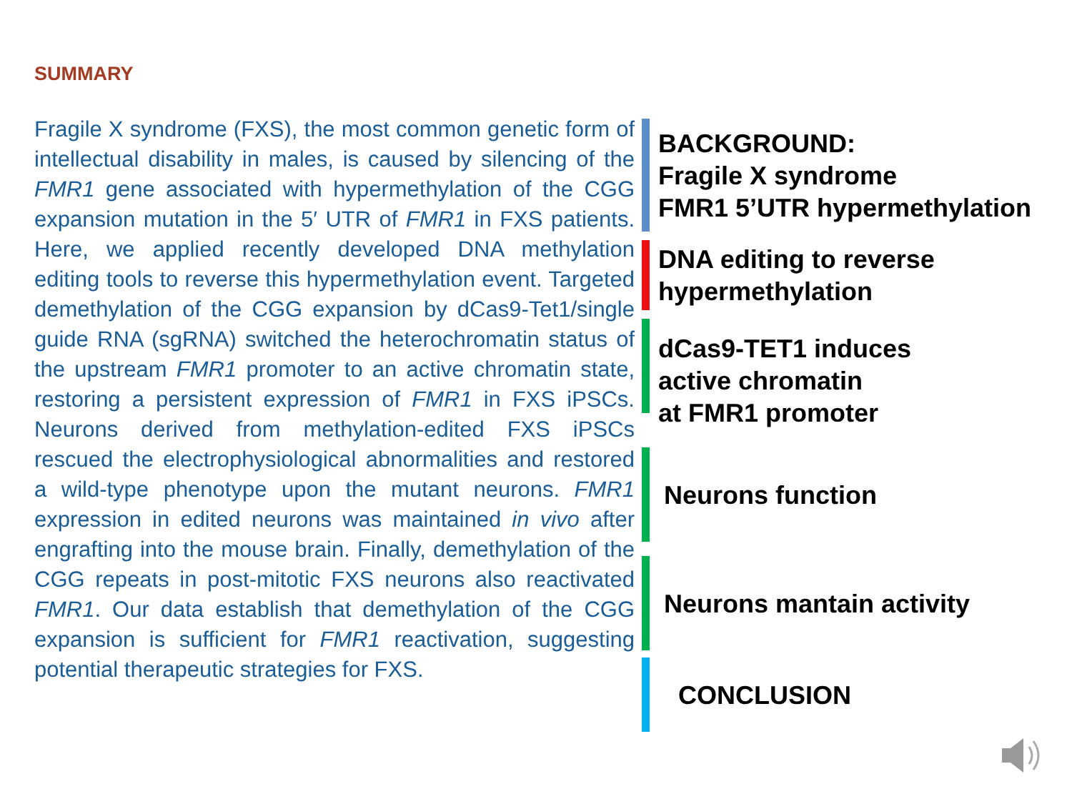SUMMARY
Fragile X syndrome (FXS), the most common genetic form of intellectual disability in males, is caused by silencing of the FMR1 gene associated with hypermethylation of the CGG expansion mutation in the 5′ UTR of FMR1 in FXS patients. Here, we applied recently developed DNA methylation editing tools to reverse this hypermethylation event. Targeted demethylation of the CGG expansion by dCas9-Tet1/single guide RNA (sgRNA) switched the heterochromatin status of the upstream FMR1 promoter to an active chromatin state, restoring a persistent expression of FMR1 in FXS iPSCs. Neurons derived from methylation-edited FXS iPSCs rescued the electrophysiological abnormalities and restored a wild-type phenotype upon the mutant neurons. FMR1 expression in edited neurons was maintained in vivo after engrafting into the mouse brain. Finally, demethylation of the CGG repeats in post-mitotic FXS neurons also reactivated FMR1. Our data establish that demethylation of the CGG expansion is sufficient for FMR1 reactivation, suggesting potential therapeutic strategies for FXS.
BACKGROUND:
Fragile X syndrome
FMR1 5’UTR hypermethylation
DNA editing to reverse
hypermethylation
dCas9-TET1 induces
active chromatin
at FMR1 promoter
Neurons function
Neurons mantain activity
CONCLUSION